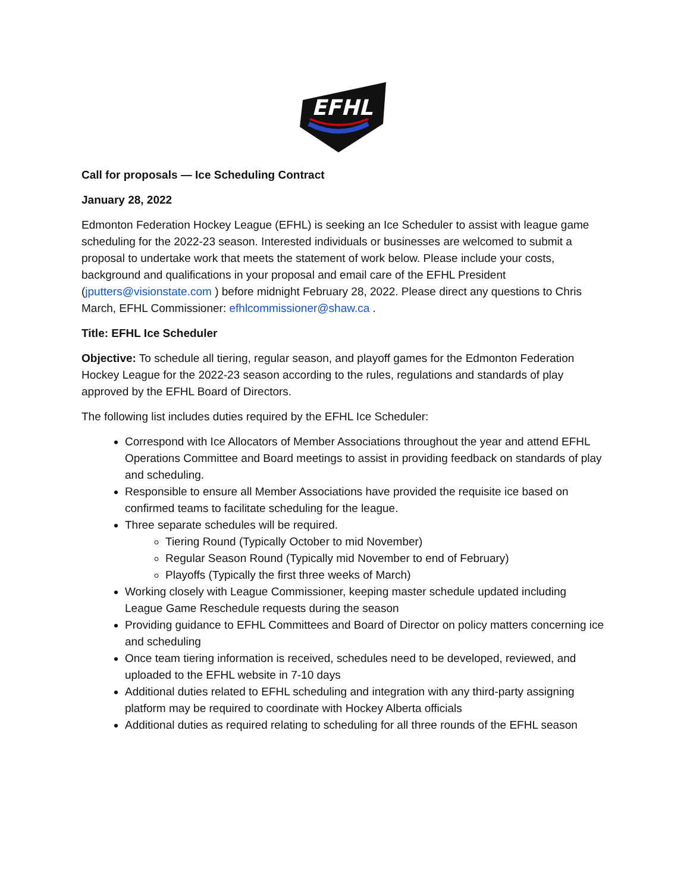EFHL
Call for proposals — Ice Scheduling Contract
January 28, 2022
Edmonton Federation Hockey League (EFHL) is seeking an Ice Scheduler to assist with league game scheduling for the 2022-23 season. Interested individuals or businesses are welcomed to submit a proposal to undertake work that meets the statement of work below. Please include your costs, background and qualifications in your proposal and email care of the EFHL President (jputters@visionstate.com ) before midnight February 28, 2022. Please direct any questions to Chris March, EFHL Commissioner: efhlcommissioner@shaw.ca .
Title: EFHL Ice Scheduler
Objective: To schedule all tiering, regular season, and playoff games for the Edmonton Federation Hockey League for the 2022-23 season according to the rules, regulations and standards of play approved by the EFHL Board of Directors.
The following list includes duties required by the EFHL Ice Scheduler:
Correspond with Ice Allocators of Member Associations throughout the year and attend EFHL Operations Committee and Board meetings to assist in providing feedback on standards of play and scheduling.
Responsible to ensure all Member Associations have provided the requisite ice based on confirmed teams to facilitate scheduling for the league.
Three separate schedules will be required.
Tiering Round (Typically October to mid November)
Regular Season Round (Typically mid November to end of February)
Playoffs (Typically the first three weeks of March)
Working closely with League Commissioner, keeping master schedule updated including League Game Reschedule requests during the season
Providing guidance to EFHL Committees and Board of Director on policy matters concerning ice and scheduling
Once team tiering information is received, schedules need to be developed, reviewed, and uploaded to the EFHL website in 7-10 days
Additional duties related to EFHL scheduling and integration with any third-party assigning platform may be required to coordinate with Hockey Alberta officials
Additional duties as required relating to scheduling for all three rounds of the EFHL season